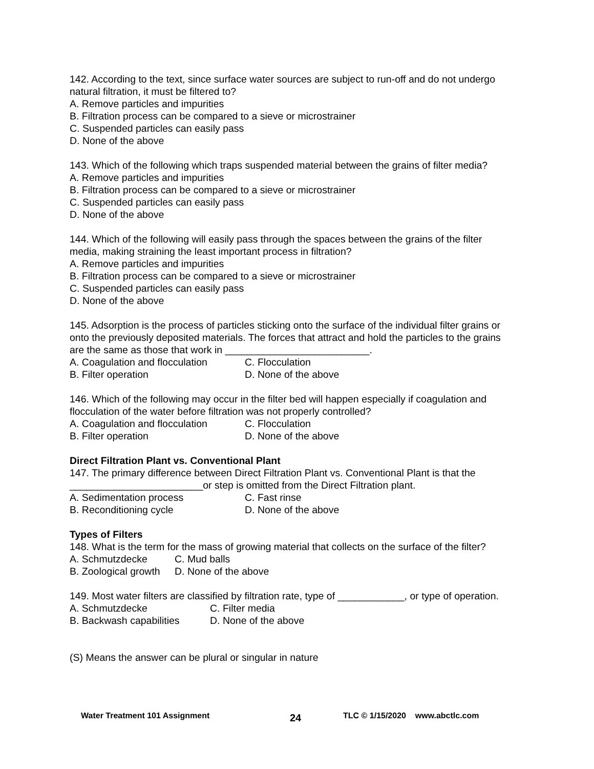142. According to the text, since surface water sources are subject to run-off and do not undergo natural filtration, it must be filtered to?
A. Remove particles and impurities
B. Filtration process can be compared to a sieve or microstrainer
C. Suspended particles can easily pass
D. None of the above
143. Which of the following which traps suspended material between the grains of filter media?
A. Remove particles and impurities
B. Filtration process can be compared to a sieve or microstrainer
C. Suspended particles can easily pass
D. None of the above
144. Which of the following will easily pass through the spaces between the grains of the filter media, making straining the least important process in filtration?
A. Remove particles and impurities
B. Filtration process can be compared to a sieve or microstrainer
C. Suspended particles can easily pass
D. None of the above
145. Adsorption is the process of particles sticking onto the surface of the individual filter grains or onto the previously deposited materials. The forces that attract and hold the particles to the grains are the same as those that work in __________________________.
A. Coagulation and flocculation C. Flocculation
B. Filter operation D. None of the above
146. Which of the following may occur in the filter bed will happen especially if coagulation and flocculation of the water before filtration was not properly controlled?
A. Coagulation and flocculation C. Flocculation
B. Filter operation D. None of the above
Direct Filtration Plant vs. Conventional Plant
147. The primary difference between Direct Filtration Plant vs. Conventional Plant is that the ________________________or step is omitted from the Direct Filtration plant.
A. Sedimentation process C. Fast rinse
B. Reconditioning cycle D. None of the above
Types of Filters
148. What is the term for the mass of growing material that collects on the surface of the filter?
A. Schmutzdecke C. Mud balls
B. Zoological growth D. None of the above
149. Most water filters are classified by filtration rate, type of ____________, or type of operation.
A. Schmutzdecke C. Filter media
B. Backwash capabilities D. None of the above
(S) Means the answer can be plural or singular in nature
Water Treatment 101 Assignment 24 TLC © 1/15/2020 www.abctlc.com